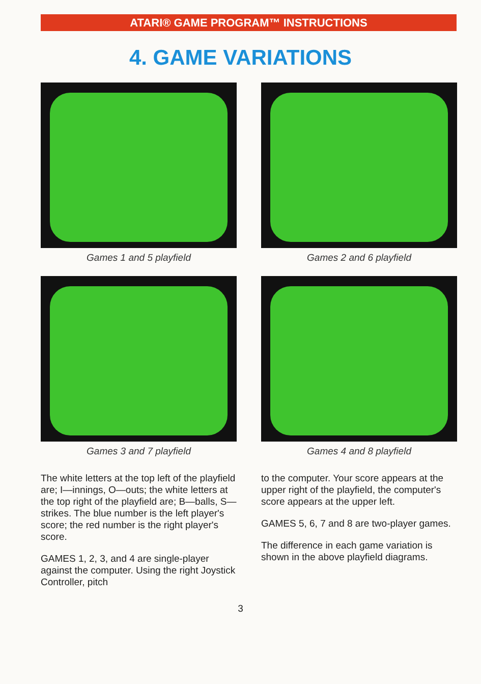ATARI® GAME PROGRAM™ INSTRUCTIONS
4. GAME VARIATIONS
Games 1 and 5 playfield
Games 2 and 6 playfield
Games 3 and 7 playfield
Games 4 and 8 playfield
The white letters at the top left of the playfield are; I—innings, O—outs; the white letters at the top right of the playfield are; B—balls, S—strikes. The blue number is the left player's score; the red number is the right player's score.
GAMES 1, 2, 3, and 4 are single-player against the computer. Using the right Joystick Controller, pitch
to the computer. Your score appears at the upper right of the playfield, the computer's score appears at the upper left.
GAMES 5, 6, 7 and 8 are two-player games.
The difference in each game variation is shown in the above playfield diagrams.
3